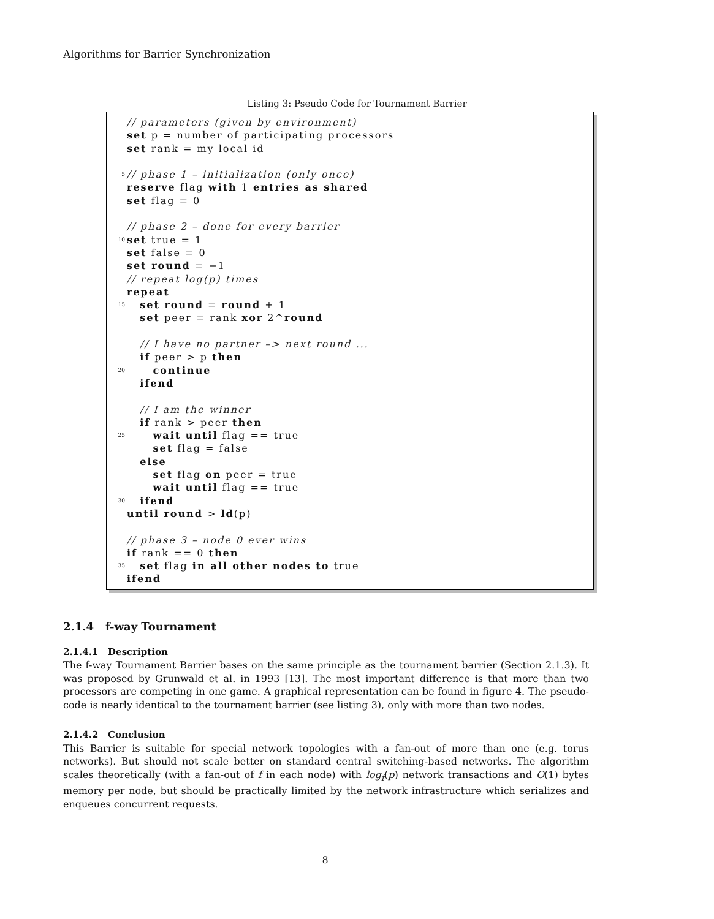Algorithms for Barrier Synchronization
Listing 3: Pseudo Code for Tournament Barrier
// parameters (given by environment)
set p = number of participating processors
set rank = my local id
5 // phase 1 – initialization (only once)
reserve flag with 1 entries as shared
set flag = 0
// phase 2 – done for every barrier
10 set true = 1
set false = 0
set round = −1
// repeat log(p) times
repeat
15 set round = round + 1
set peer = rank xor 2^round
// I have no partner –> next round ...
if peer > p then
20 continue
ifend
// I am the winner
if rank > peer then
25 wait until flag == true
set flag = false
else
set flag on peer = true
wait until flag == true
30 ifend
until round > ld(p)
// phase 3 – node 0 ever wins
if rank == 0 then
35 set flag in all other nodes to true
ifend
2.1.4 f-way Tournament
2.1.4.1 Description
The f-way Tournament Barrier bases on the same principle as the tournament barrier (Section 2.1.3). It was proposed by Grunwald et al. in 1993 [13]. The most important difference is that more than two processors are competing in one game. A graphical representation can be found in figure 4. The pseudo-code is nearly identical to the tournament barrier (see listing 3), only with more than two nodes.
2.1.4.2 Conclusion
This Barrier is suitable for special network topologies with a fan-out of more than one (e.g. torus networks). But should not scale better on standard central switching-based networks. The algorithm scales theoretically (with a fan-out of f in each node) with log<sub>f</sub>(p) network transactions and O(1) bytes memory per node, but should be practically limited by the network infrastructure which serializes and enqueues concurrent requests.
8